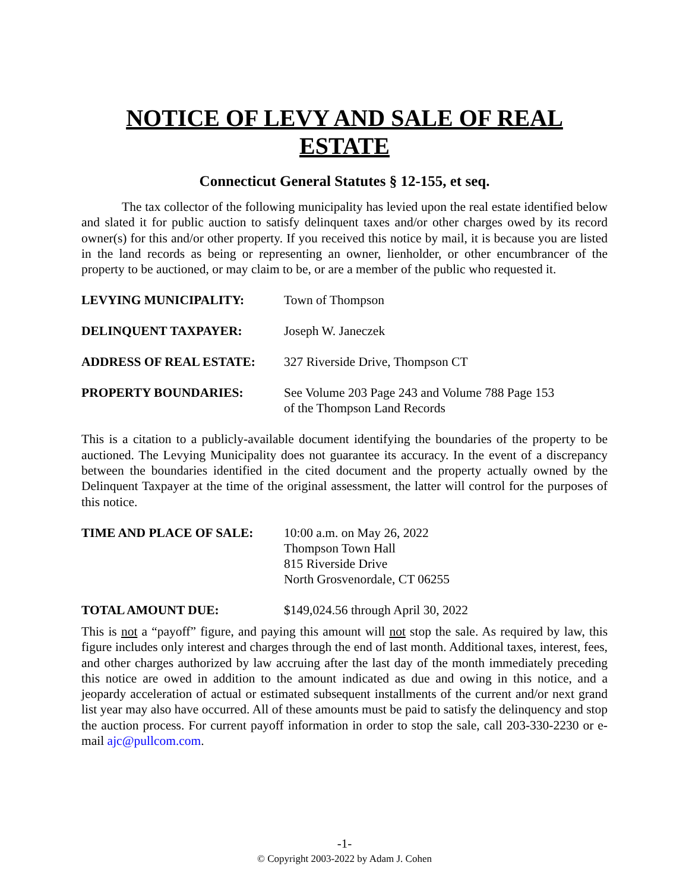NOTICE OF LEVY AND SALE OF REAL ESTATE
Connecticut General Statutes § 12-155, et seq.
The tax collector of the following municipality has levied upon the real estate identified below and slated it for public auction to satisfy delinquent taxes and/or other charges owed by its record owner(s) for this and/or other property. If you received this notice by mail, it is because you are listed in the land records as being or representing an owner, lienholder, or other encumbrancer of the property to be auctioned, or may claim to be, or are a member of the public who requested it.
LEVYING MUNICIPALITY: Town of Thompson
DELINQUENT TAXPAYER: Joseph W. Janeczek
ADDRESS OF REAL ESTATE: 327 Riverside Drive, Thompson CT
PROPERTY BOUNDARIES: See Volume 203 Page 243 and Volume 788 Page 153
of the Thompson Land Records
This is a citation to a publicly-available document identifying the boundaries of the property to be auctioned. The Levying Municipality does not guarantee its accuracy. In the event of a discrepancy between the boundaries identified in the cited document and the property actually owned by the Delinquent Taxpayer at the time of the original assessment, the latter will control for the purposes of this notice.
TIME AND PLACE OF SALE: 10:00 a.m. on May 26, 2022
Thompson Town Hall
815 Riverside Drive
North Grosvenordale, CT 06255
TOTAL AMOUNT DUE: $149,024.56 through April 30, 2022
This is not a “payoff” figure, and paying this amount will not stop the sale. As required by law, this figure includes only interest and charges through the end of last month. Additional taxes, interest, fees, and other charges authorized by law accruing after the last day of the month immediately preceding this notice are owed in addition to the amount indicated as due and owing in this notice, and a jeopardy acceleration of actual or estimated subsequent installments of the current and/or next grand list year may also have occurred. All of these amounts must be paid to satisfy the delinquency and stop the auction process. For current payoff information in order to stop the sale, call 203-330-2230 or e-mail ajc@pullcom.com.
-1-
© Copyright 2003-2022 by Adam J. Cohen